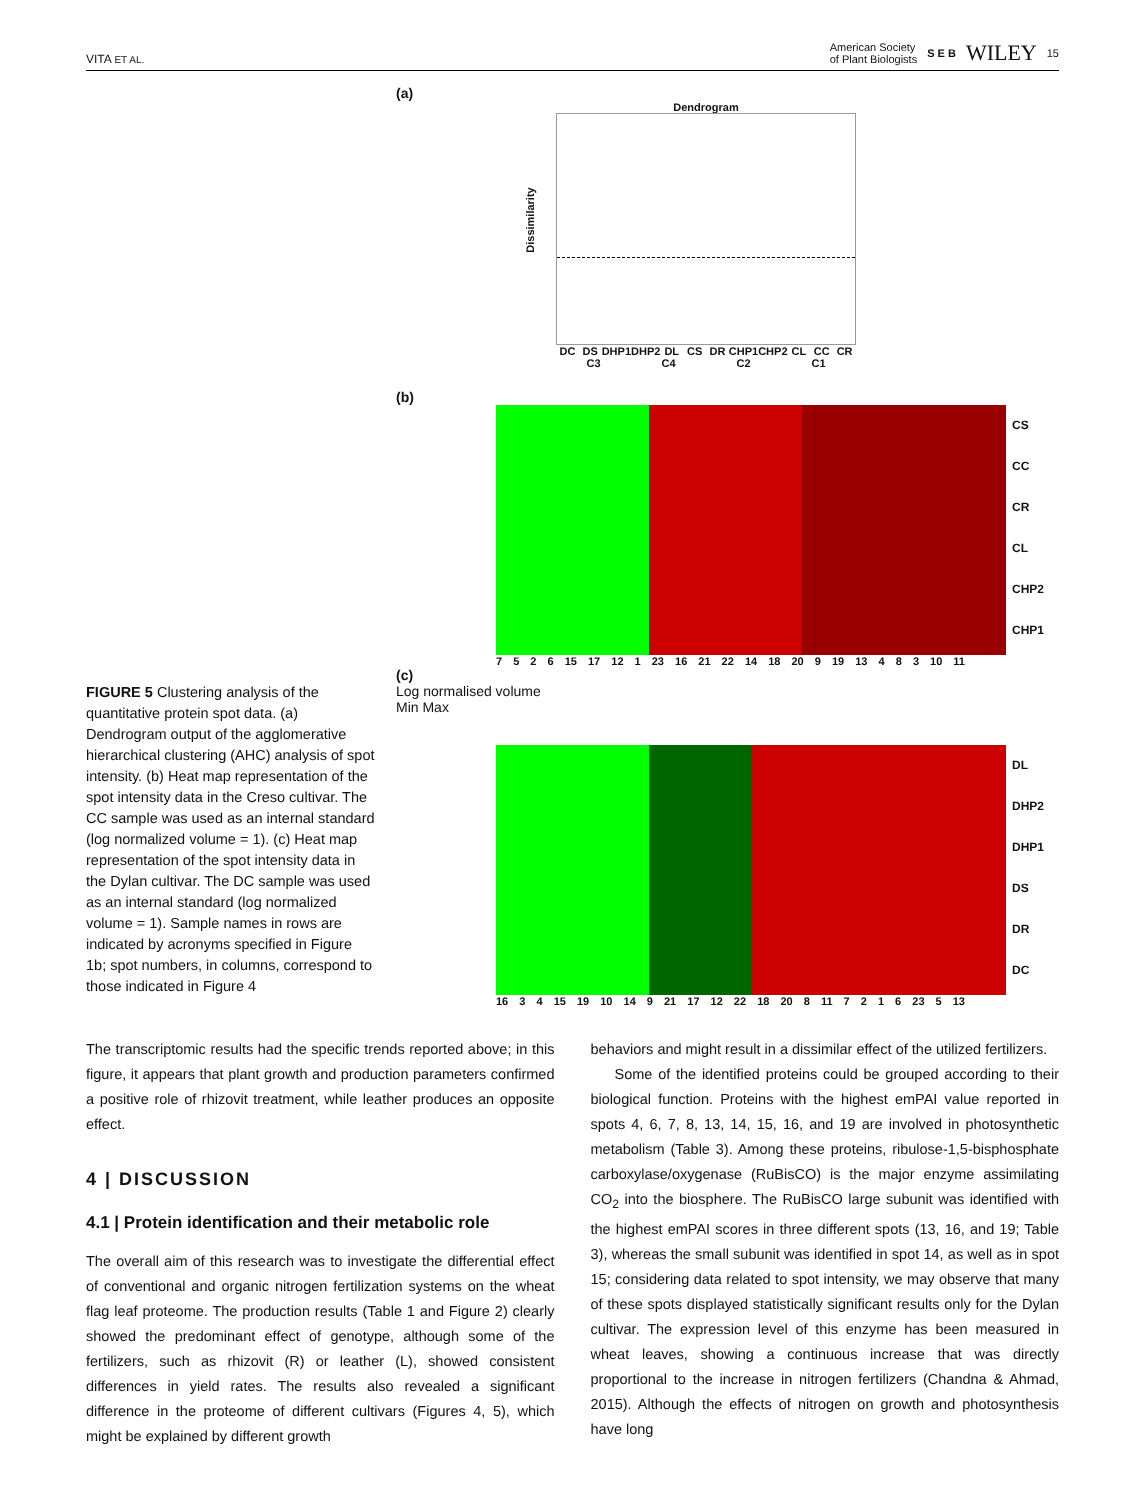VITA ET AL. American Society
of Plant Biologists S E B WILEY 15
FIGURE 5 Clustering analysis of the quantitative protein spot data. (a) Dendrogram output of the agglomerative hierarchical clustering (AHC) analysis of spot intensity. (b) Heat map representation of the spot intensity data in the Creso cultivar. The CC sample was used as an internal standard (log normalized volume = 1). (c) Heat map representation of the spot intensity data in the Dylan cultivar. The DC sample was used as an internal standard (log normalized volume = 1). Sample names in rows are indicated by acronyms specified in Figure 1b; spot numbers, in columns, correspond to those indicated in Figure 4
(a)
Dendrogram
Dissimilarity
DC DS DHP1 DHP2 DL CS DR CHP1 CHP2 CL CC CR
C3 C4 C2 C1
(b)
CS
CC
CR
CL
CHP2
CHP1
7 5 2 6 15 17 12 1 23 16 21 22 14 18 20 9 19 13 4 8 3 10 11
(c)
Log normalised volume
Min Max
DL
DHP2
DHP1
DS
DR
DC
16 3 4 15 19 10 14 9 21 17 12 22 18 20 8 11 7 2 1 6 23 5 13
The transcriptomic results had the specific trends reported above; in this figure, it appears that plant growth and production parameters confirmed a positive role of rhizovit treatment, while leather produces an opposite effect.
4 | DISCUSSION
4.1 | Protein identification and their metabolic role
The overall aim of this research was to investigate the differential effect of conventional and organic nitrogen fertilization systems on the wheat flag leaf proteome. The production results (Table 1 and Figure 2) clearly showed the predominant effect of genotype, although some of the fertilizers, such as rhizovit (R) or leather (L), showed consistent differences in yield rates. The results also revealed a significant difference in the proteome of different cultivars (Figures 4, 5), which might be explained by different growth
behaviors and might result in a dissimilar effect of the utilized fertilizers.
Some of the identified proteins could be grouped according to their biological function. Proteins with the highest emPAI value reported in spots 4, 6, 7, 8, 13, 14, 15, 16, and 19 are involved in photosynthetic metabolism (Table 3). Among these proteins, ribulose-1,5-bisphosphate carboxylase/oxygenase (RuBisCO) is the major enzyme assimilating CO<sub>2</sub> into the biosphere. The RuBisCO large subunit was identified with the highest emPAI scores in three different spots (13, 16, and 19; Table 3), whereas the small subunit was identified in spot 14, as well as in spot 15; considering data related to spot intensity, we may observe that many of these spots displayed statistically significant results only for the Dylan cultivar. The expression level of this enzyme has been measured in wheat leaves, showing a continuous increase that was directly proportional to the increase in nitrogen fertilizers (Chandna & Ahmad, 2015). Although the effects of nitrogen on growth and photosynthesis have long